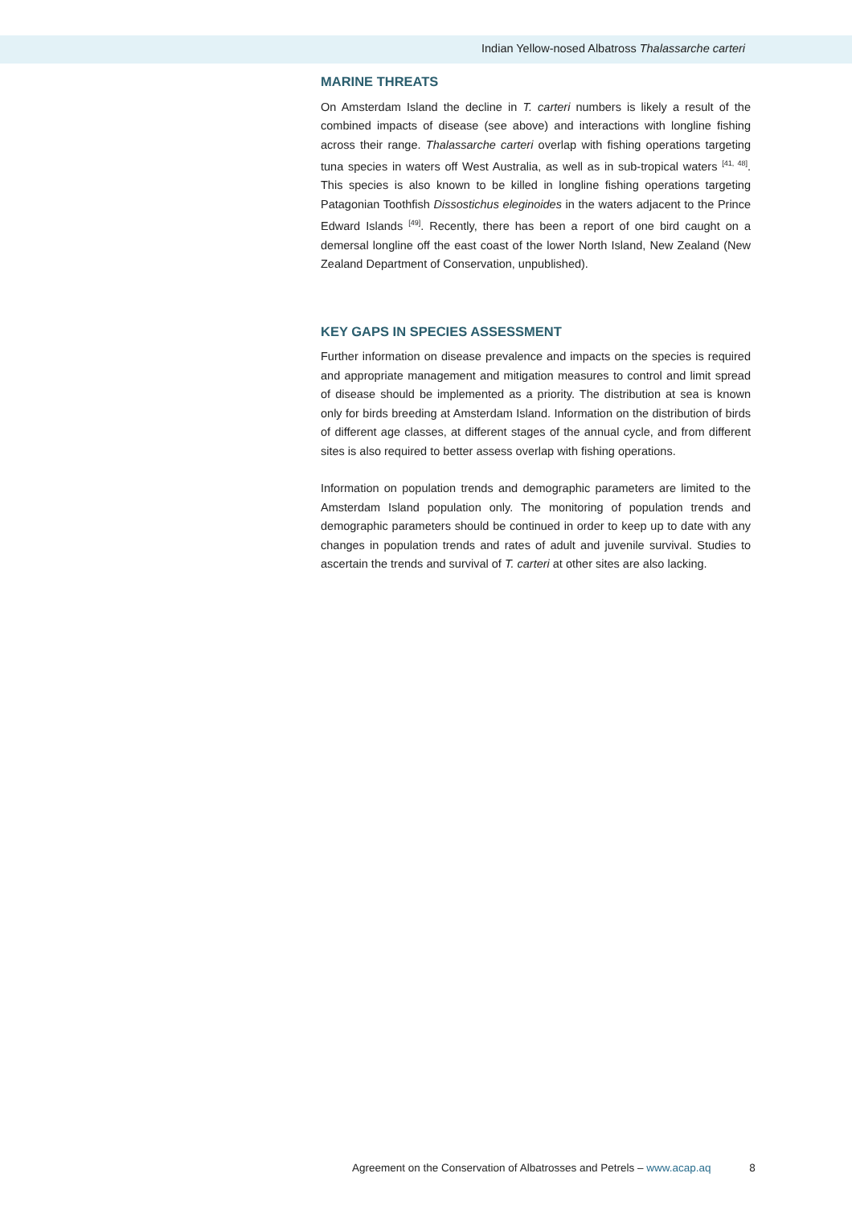Indian Yellow-nosed Albatross Thalassarche carteri
MARINE THREATS
On Amsterdam Island the decline in T. carteri numbers is likely a result of the combined impacts of disease (see above) and interactions with longline fishing across their range. Thalassarche carteri overlap with fishing operations targeting tuna species in waters off West Australia, as well as in sub-tropical waters <sup>[41, 48]</sup>. This species is also known to be killed in longline fishing operations targeting Patagonian Toothfish Dissostichus eleginoides in the waters adjacent to the Prince Edward Islands <sup>[49]</sup>. Recently, there has been a report of one bird caught on a demersal longline off the east coast of the lower North Island, New Zealand (New Zealand Department of Conservation, unpublished).
KEY GAPS IN SPECIES ASSESSMENT
Further information on disease prevalence and impacts on the species is required and appropriate management and mitigation measures to control and limit spread of disease should be implemented as a priority. The distribution at sea is known only for birds breeding at Amsterdam Island. Information on the distribution of birds of different age classes, at different stages of the annual cycle, and from different sites is also required to better assess overlap with fishing operations.
Information on population trends and demographic parameters are limited to the Amsterdam Island population only. The monitoring of population trends and demographic parameters should be continued in order to keep up to date with any changes in population trends and rates of adult and juvenile survival. Studies to ascertain the trends and survival of T. carteri at other sites are also lacking.
Agreement on the Conservation of Albatrosses and Petrels – www.acap.aq 8